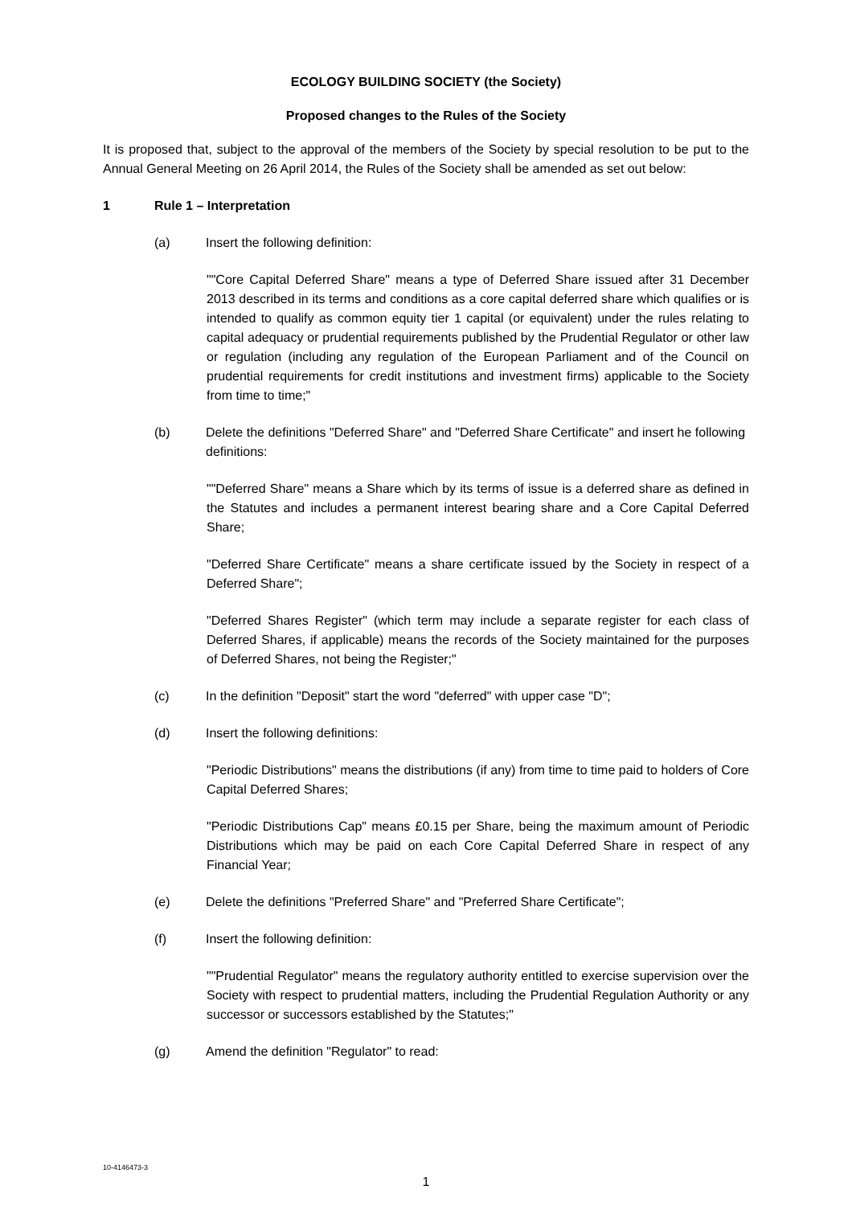ECOLOGY BUILDING SOCIETY (the Society)
Proposed changes to the Rules of the Society
It is proposed that, subject to the approval of the members of the Society by special resolution to be put to the Annual General Meeting on 26 April 2014, the Rules of the Society shall be amended as set out below:
1 Rule 1 – Interpretation
(a) Insert the following definition:
""Core Capital Deferred Share" means a type of Deferred Share issued after 31 December 2013 described in its terms and conditions as a core capital deferred share which qualifies or is intended to qualify as common equity tier 1 capital (or equivalent) under the rules relating to capital adequacy or prudential requirements published by the Prudential Regulator or other law or regulation (including any regulation of the European Parliament and of the Council on prudential requirements for credit institutions and investment firms) applicable to the Society from time to time;"
(b) Delete the definitions "Deferred Share" and "Deferred Share Certificate" and insert he following definitions:
""Deferred Share" means a Share which by its terms of issue is a deferred share as defined in the Statutes and includes a permanent interest bearing share and a Core Capital Deferred Share;
"Deferred Share Certificate" means a share certificate issued by the Society in respect of a Deferred Share";
"Deferred Shares Register" (which term may include a separate register for each class of Deferred Shares, if applicable) means the records of the Society maintained for the purposes of Deferred Shares, not being the Register;"
(c) In the definition "Deposit" start the word "deferred" with upper case "D";
(d) Insert the following definitions:
"Periodic Distributions" means the distributions (if any) from time to time paid to holders of Core Capital Deferred Shares;
"Periodic Distributions Cap" means £0.15 per Share, being the maximum amount of Periodic Distributions which may be paid on each Core Capital Deferred Share in respect of any Financial Year;
(e) Delete the definitions "Preferred Share" and "Preferred Share Certificate";
(f) Insert the following definition:
""Prudential Regulator" means the regulatory authority entitled to exercise supervision over the Society with respect to prudential matters, including the Prudential Regulation Authority or any successor or successors established by the Statutes;"
(g) Amend the definition "Regulator" to read:
10-4146473-3
1